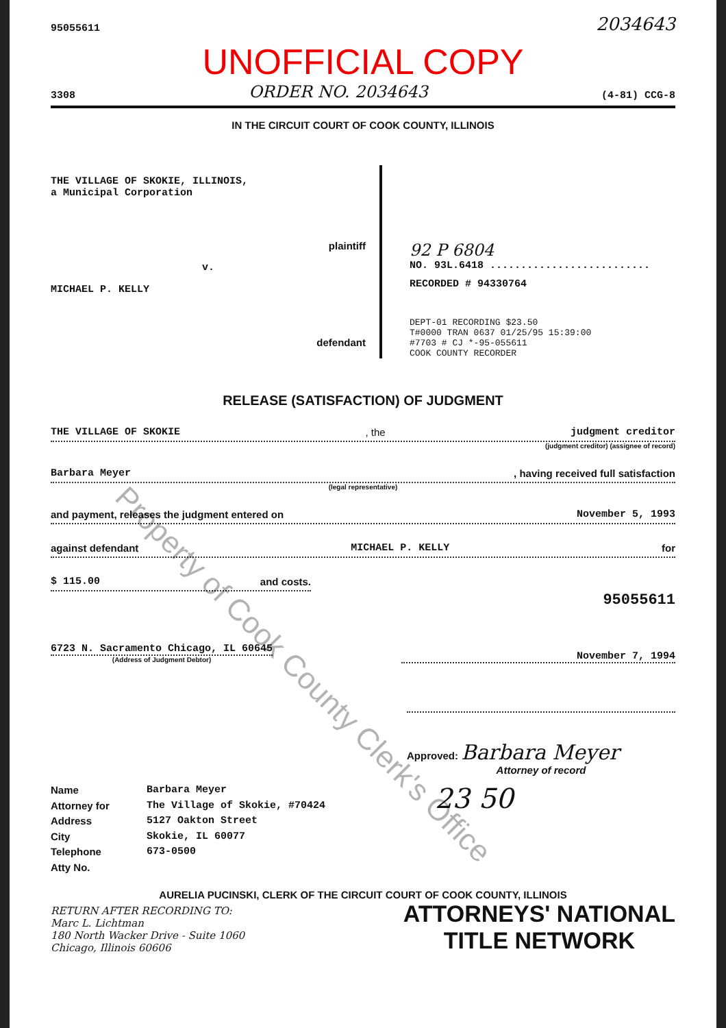95055611 2034643
UNOFFICIAL COPY
3308 ORDER NO. 2034643 (4-81) CCG-8
IN THE CIRCUIT COURT OF COOK COUNTY, ILLINOIS
THE VILLAGE OF SKOKIE, ILLINOIS,
a Municipal Corporation
plaintiff
v.
MICHAEL P. KELLY
defendant
92 P 6804
NO. 93L.6418 ..........................
RECORDED # 94330764
DEPT-01 RECORDING $23.50
T#0000 TRAN 0637 01/25/95 15:39:00
#7703 # CJ *-95-055611
COOK COUNTY RECORDER
RELEASE (SATISFACTION) OF JUDGMENT
THE VILLAGE OF SKOKIE, the judgment creditor
(judgment creditor) (assignee of record)
Barbara Meyer, having received full satisfaction
(legal representative)
and payment, releases the judgment entered on November 5, 1993
against defendant MICHAEL P. KELLY for
$ 115.00 and costs.
95055611
6723 N. Sacramento Chicago, IL 60645
(Address of Judgment Debtor)
November 7, 1994
Approved: Barbara Meyer
Attorney of record
Name
Attorney for
Address
City
Telephone
Atty No.
Barbara Meyer
The Village of Skokie, #70424
5127 Oakton Street
Skokie, IL 60077
673-0500
23 50
AURELIA PUCINSKI, CLERK OF THE CIRCUIT COURT OF COOK COUNTY, ILLINOIS
RETURN AFTER RECORDING TO:
Marc L. Lichtman
180 North Wacker Drive - Suite 1060
Chicago, Illinois 60606
ATTORNEYS' NATIONAL
TITLE NETWORK
Property of Cook County Clerk's Office